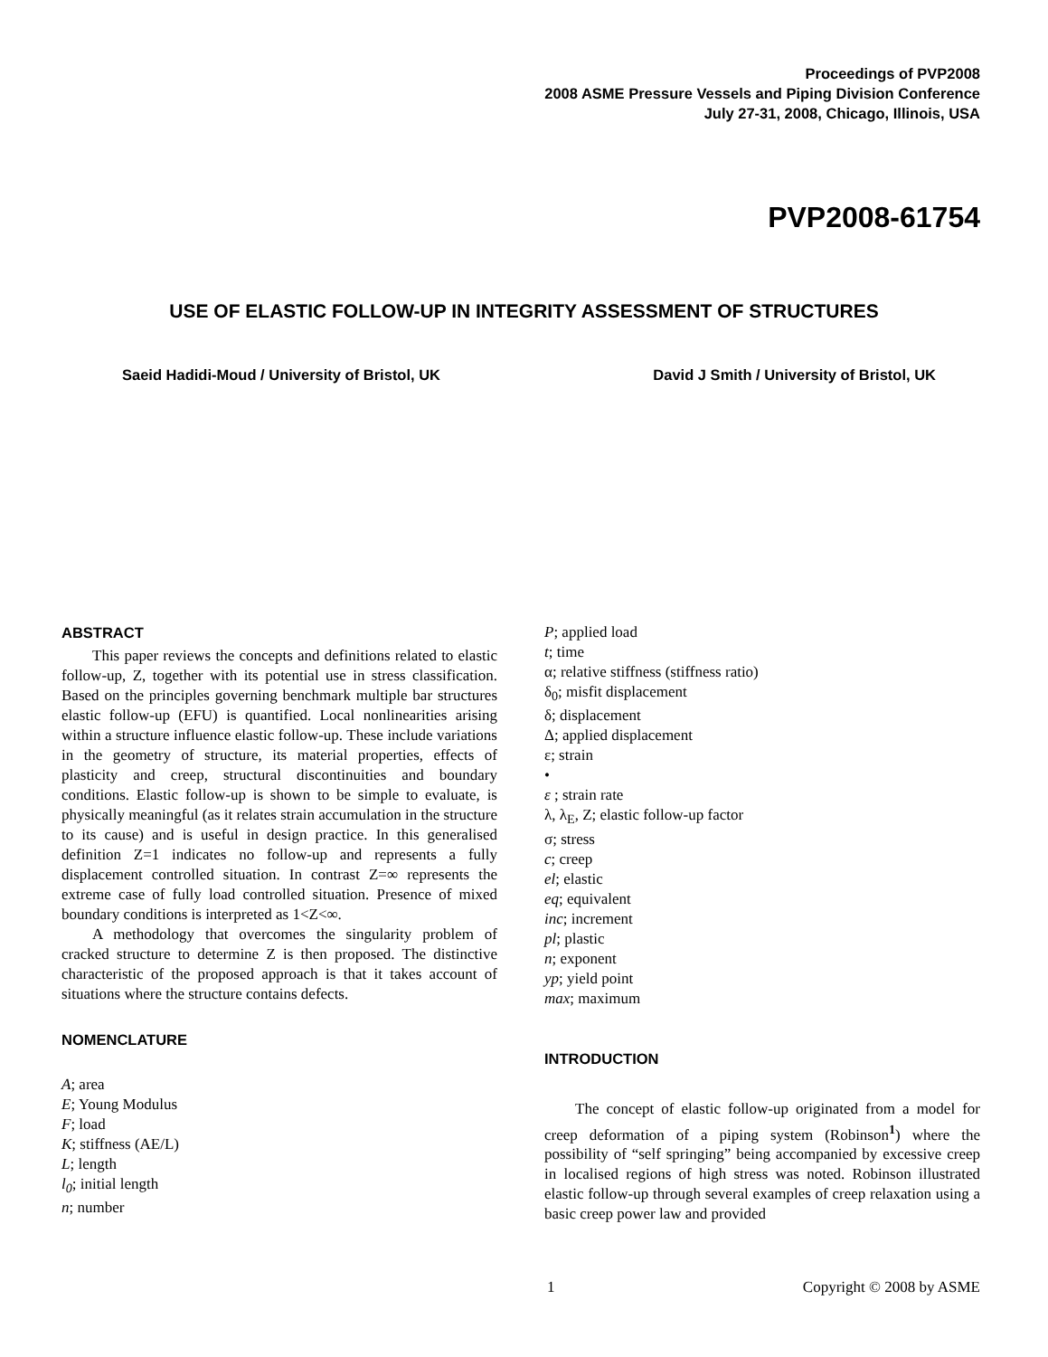Proceedings of PVP2008
2008 ASME Pressure Vessels and Piping Division Conference
July 27-31, 2008, Chicago, Illinois, USA
PVP2008-61754
USE OF ELASTIC FOLLOW-UP IN INTEGRITY ASSESSMENT OF STRUCTURES
Saeid Hadidi-Moud / University of Bristol, UK David J Smith / University of Bristol, UK
ABSTRACT
This paper reviews the concepts and definitions related to elastic follow-up, Z, together with its potential use in stress classification. Based on the principles governing benchmark multiple bar structures elastic follow-up (EFU) is quantified. Local nonlinearities arising within a structure influence elastic follow-up. These include variations in the geometry of structure, its material properties, effects of plasticity and creep, structural discontinuities and boundary conditions. Elastic follow-up is shown to be simple to evaluate, is physically meaningful (as it relates strain accumulation in the structure to its cause) and is useful in design practice. In this generalised definition Z=1 indicates no follow-up and represents a fully displacement controlled situation. In contrast Z=∞ represents the extreme case of fully load controlled situation. Presence of mixed boundary conditions is interpreted as 1<Z<∞.
A methodology that overcomes the singularity problem of cracked structure to determine Z is then proposed. The distinctive characteristic of the proposed approach is that it takes account of situations where the structure contains defects.
NOMENCLATURE
A; area
E; Young Modulus
F; load
K; stiffness (AE/L)
L; length
l<sub>0</sub>; initial length
n; number
P; applied load
t; time
α; relative stiffness (stiffness ratio)
δ<sub>0</sub>; misfit displacement
δ; displacement
Δ; applied displacement
ε; strain
•
ε ; strain rate
λ, λ<sub>E</sub>, Z; elastic follow-up factor
σ; stress
c; creep
el; elastic
eq; equivalent
inc; increment
pl; plastic
n; exponent
yp; yield point
max; maximum
INTRODUCTION
The concept of elastic follow-up originated from a model for creep deformation of a piping system (Robinson<sup>1</sup>) where the possibility of “self springing” being accompanied by excessive creep in localised regions of high stress was noted. Robinson illustrated elastic follow-up through several examples of creep relaxation using a basic creep power law and provided
1 Copyright © 2008 by ASME